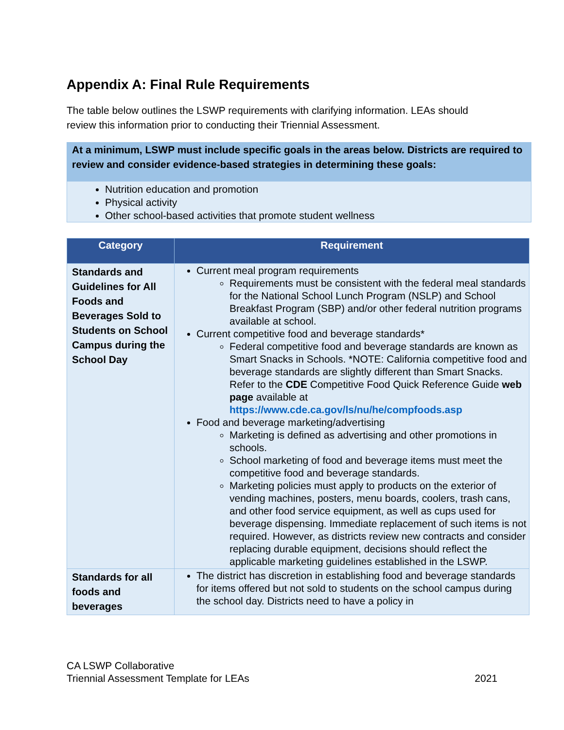Appendix A: Final Rule Requirements
The table below outlines the LSWP requirements with clarifying information. LEAs should review this information prior to conducting their Triennial Assessment.
At a minimum, LSWP must include specific goals in the areas below. Districts are required to review and consider evidence-based strategies in determining these goals:
Nutrition education and promotion
Physical activity
Other school-based activities that promote student wellness
| Category | Requirement |
| --- | --- |
| Standards and Guidelines for All Foods and Beverages Sold to Students on School Campus during the School Day | Current meal program requirements Requirements must be consistent with the federal meal standards for the National School Lunch Program (NSLP) and School Breakfast Program (SBP) and/or other federal nutrition programs available at school. Current competitive food and beverage standards* Federal competitive food and beverage standards are known as Smart Snacks in Schools. *NOTE: California competitive food and beverage standards are slightly different than Smart Snacks. Refer to the CDE Competitive Food Quick Reference Guide web page available at https://www.cde.ca.gov/ls/nu/he/compfoods.asp Food and beverage marketing/advertising Marketing is defined as advertising and other promotions in schools. School marketing of food and beverage items must meet the competitive food and beverage standards. Marketing policies must apply to products on the exterior of vending machines, posters, menu boards, coolers, trash cans, and other food service equipment, as well as cups used for beverage dispensing. Immediate replacement of such items is not required. However, as districts review new contracts and consider replacing durable equipment, decisions should reflect the applicable marketing guidelines established in the LSWP. |
| Standards for all foods and beverages | The district has discretion in establishing food and beverage standards for items offered but not sold to students on the school campus during the school day. Districts need to have a policy in |
CA LSWP Collaborative
Triennial Assessment Template for LEAs 2021